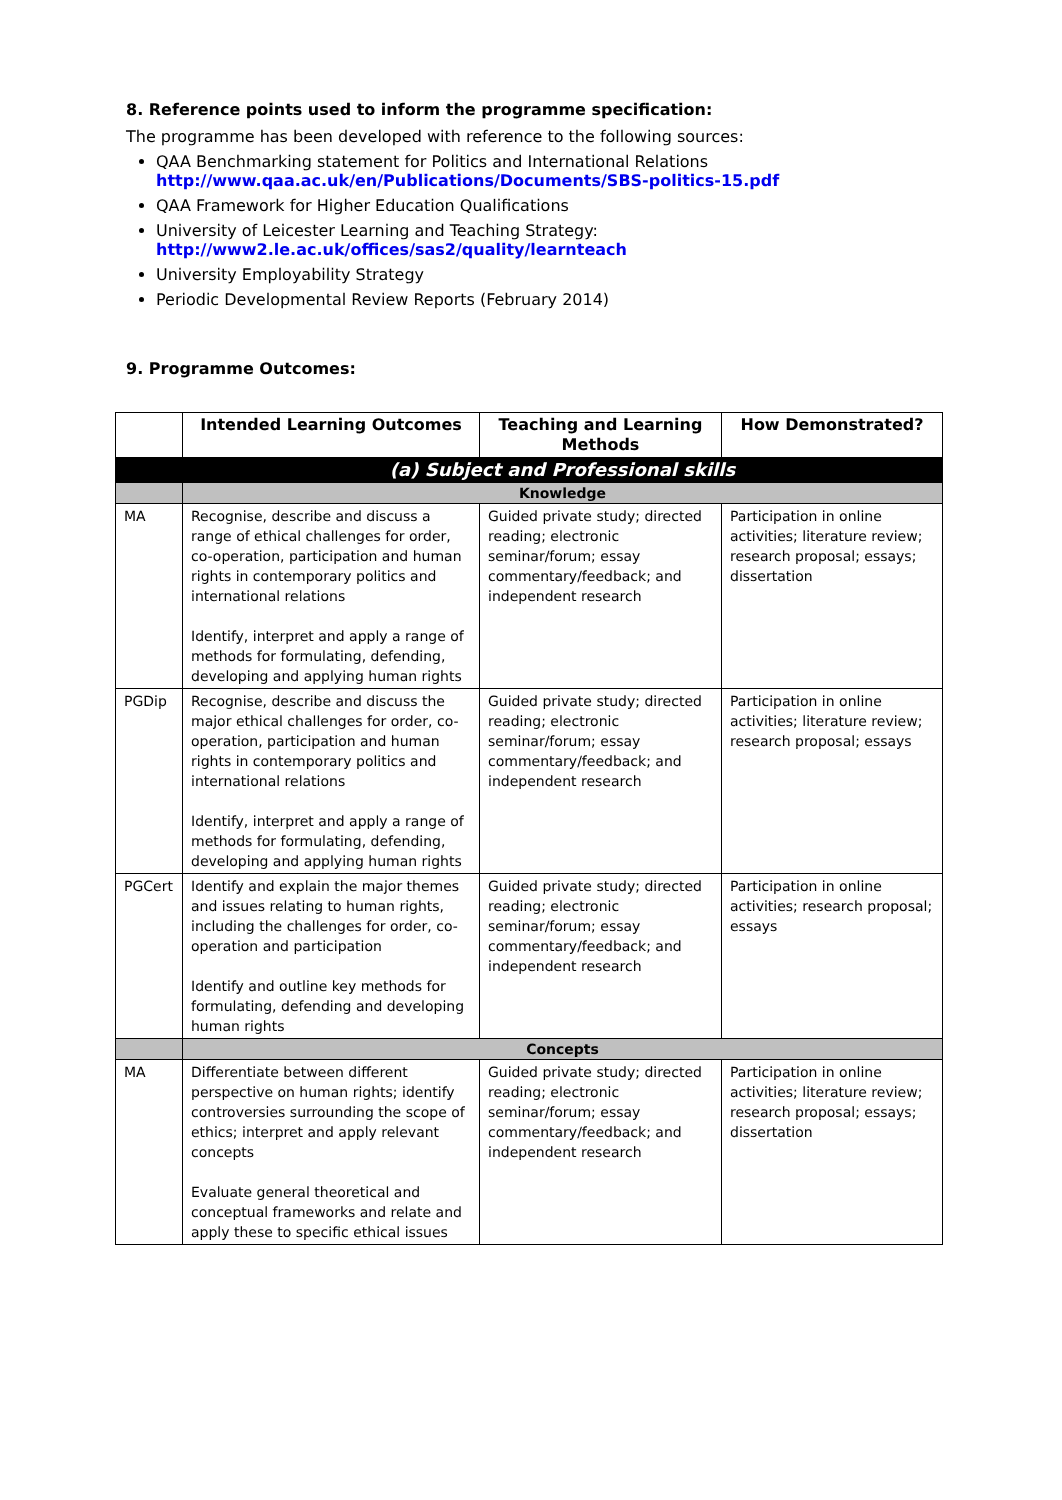8. Reference points used to inform the programme specification:
The programme has been developed with reference to the following sources:
QAA Benchmarking statement for Politics and International Relations
http://www.qaa.ac.uk/en/Publications/Documents/SBS-politics-15.pdf
QAA Framework for Higher Education Qualifications
University of Leicester Learning and Teaching Strategy:
http://www2.le.ac.uk/offices/sas2/quality/learnteach
University Employability Strategy
Periodic Developmental Review Reports (February 2014)
9. Programme Outcomes:
| | Intended Learning Outcomes | Teaching and Learning Methods | How Demonstrated? |
| --- | --- | --- | --- |
| | (a) Subject and Professional skills | | |
| | Knowledge | | |
| MA | Recognise, describe and discuss a range of ethical challenges for order, co-operation, participation and human rights in contemporary politics and international relations Identify, interpret and apply a range of methods for formulating, defending, developing and applying human rights | Guided private study; directed reading; electronic seminar/forum; essay commentary/feedback; and independent research | Participation in online activities; literature review; research proposal; essays; dissertation |
| PGDip | Recognise, describe and discuss the major ethical challenges for order, co-operation, participation and human rights in contemporary politics and international relations Identify, interpret and apply a range of methods for formulating, defending, developing and applying human rights | Guided private study; directed reading; electronic seminar/forum; essay commentary/feedback; and independent research | Participation in online activities; literature review; research proposal; essays |
| PGCert | Identify and explain the major themes and issues relating to human rights, including the challenges for order, co-operation and participation Identify and outline key methods for formulating, defending and developing human rights | Guided private study; directed reading; electronic seminar/forum; essay commentary/feedback; and independent research | Participation in online activities; research proposal; essays |
| | Concepts | | |
| MA | Differentiate between different perspective on human rights; identify controversies surrounding the scope of ethics; interpret and apply relevant concepts Evaluate general theoretical and conceptual frameworks and relate and apply these to specific ethical issues | Guided private study; directed reading; electronic seminar/forum; essay commentary/feedback; and independent research | Participation in online activities; literature review; research proposal; essays; dissertation |